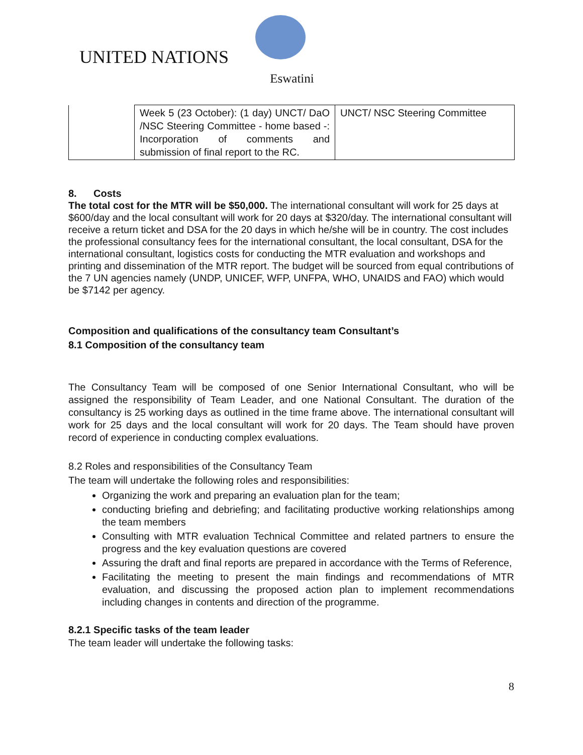UNITED NATIONS
Eswatini
| | Week 5 (23 October): (1 day) UNCT/ DaO /NSC Steering Committee - home based -: Incorporation of comments and submission of final report to the RC. | UNCT/ NSC Steering Committee |
8. Costs
The total cost for the MTR will be $50,000. The international consultant will work for 25 days at $600/day and the local consultant will work for 20 days at $320/day. The international consultant will receive a return ticket and DSA for the 20 days in which he/she will be in country. The cost includes the professional consultancy fees for the international consultant, the local consultant, DSA for the international consultant, logistics costs for conducting the MTR evaluation and workshops and printing and dissemination of the MTR report. The budget will be sourced from equal contributions of the 7 UN agencies namely (UNDP, UNICEF, WFP, UNFPA, WHO, UNAIDS and FAO) which would be $7142 per agency.
Composition and qualifications of the consultancy team Consultant’s
8.1 Composition of the consultancy team
The Consultancy Team will be composed of one Senior International Consultant, who will be assigned the responsibility of Team Leader, and one National Consultant. The duration of the consultancy is 25 working days as outlined in the time frame above. The international consultant will work for 25 days and the local consultant will work for 20 days. The Team should have proven record of experience in conducting complex evaluations.
8.2 Roles and responsibilities of the Consultancy Team
The team will undertake the following roles and responsibilities:
Organizing the work and preparing an evaluation plan for the team;
conducting briefing and debriefing; and facilitating productive working relationships among the team members
Consulting with MTR evaluation Technical Committee and related partners to ensure the progress and the key evaluation questions are covered
Assuring the draft and final reports are prepared in accordance with the Terms of Reference,
Facilitating the meeting to present the main findings and recommendations of MTR evaluation, and discussing the proposed action plan to implement recommendations including changes in contents and direction of the programme.
8.2.1 Specific tasks of the team leader
The team leader will undertake the following tasks:
8